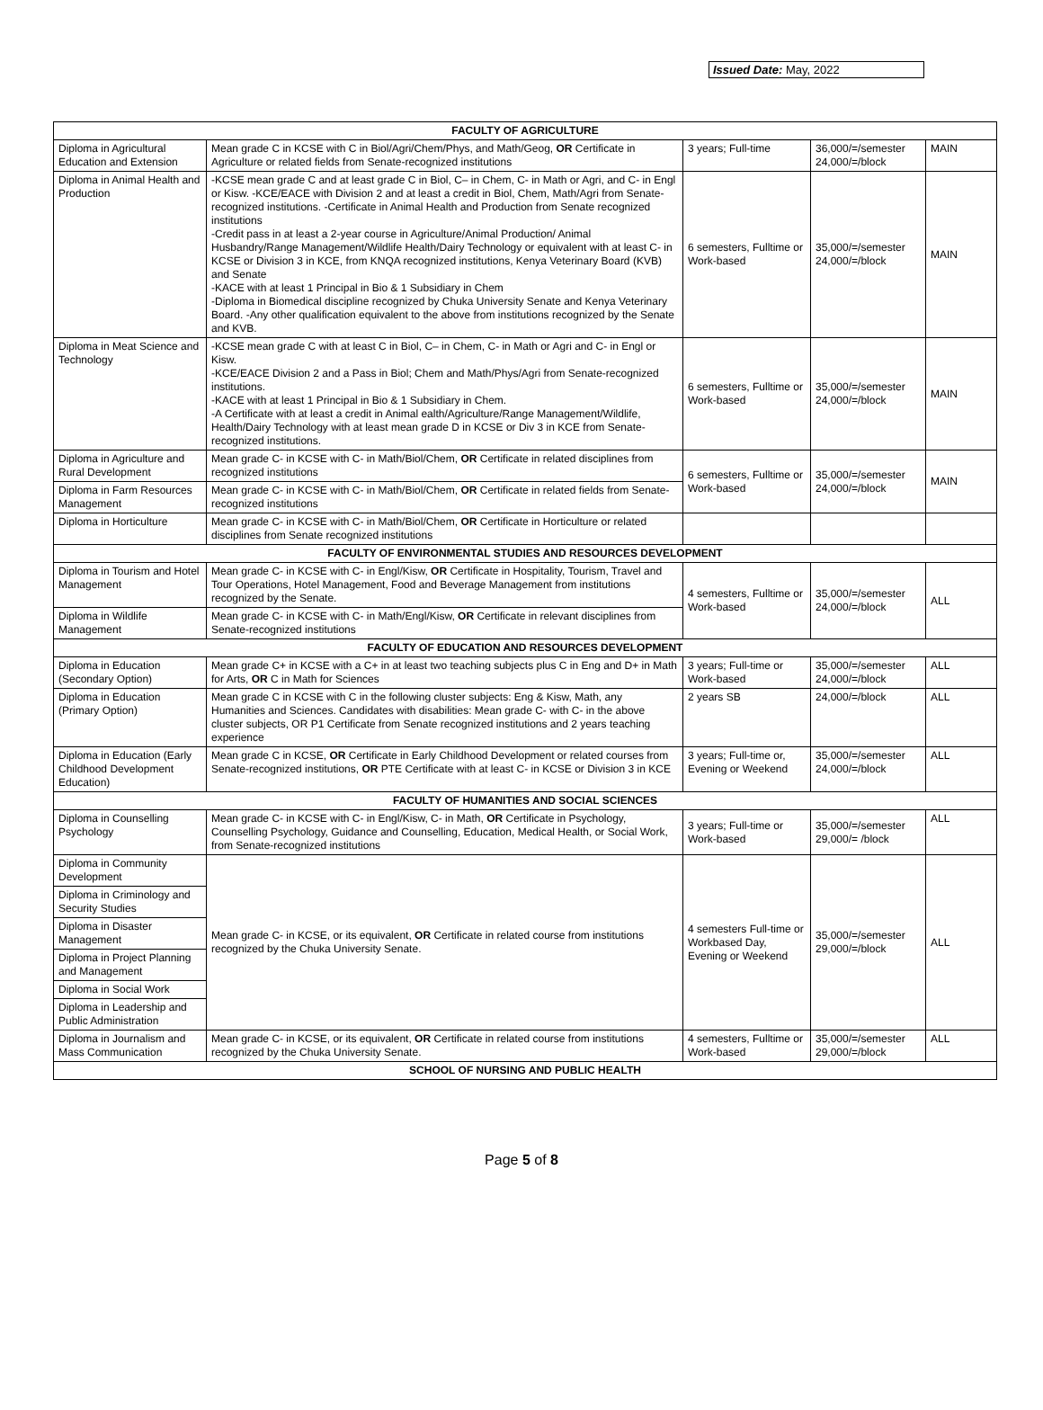Issued Date: May, 2022
| FACULTY OF AGRICULTURE | | | | |
| --- | --- | --- | --- | --- |
| Diploma in Agricultural Education and Extension | Mean grade C in KCSE with C in Biol/Agri/Chem/Phys, and Math/Geog, OR Certificate in Agriculture or related fields from Senate-recognized institutions | 3 years; Full-time | 36,000/=/semester 24,000/=/block | MAIN |
| Diploma in Animal Health and Production | -KCSE mean grade C and at least grade C in Biol, C– in Chem, C- in Math or Agri, and C- in Engl or Kisw. -KCE/EACE with Division 2 and at least a credit in Biol, Chem, Math/Agri from Senate-recognized institutions. -Certificate in Animal Health and Production from Senate recognized institutions -Credit pass in at least a 2-year course in Agriculture/Animal Production/ Animal Husbandry/Range Management/Wildlife Health/Dairy Technology or equivalent with at least C- in KCSE or Division 3 in KCE, from KNQA recognized institutions, Kenya Veterinary Board (KVB) and Senate -KACE with at least 1 Principal in Bio & 1 Subsidiary in Chem -Diploma in Biomedical discipline recognized by Chuka University Senate and Kenya Veterinary Board. -Any other qualification equivalent to the above from institutions recognized by the Senate and KVB. | 6 semesters, Fulltime or Work-based | 35,000/=/semester 24,000/=/block | MAIN |
| Diploma in Meat Science and Technology | -KCSE mean grade C with at least C in Biol, C– in Chem, C- in Math or Agri and C- in Engl or Kisw. -KCE/EACE Division 2 and a Pass in Biol; Chem and Math/Phys/Agri from Senate-recognized institutions. -KACE with at least 1 Principal in Bio & 1 Subsidiary in Chem. -A Certificate with at least a credit in Animal ealth/Agriculture/Range Management/Wildlife, Health/Dairy Technology with at least mean grade D in KCSE or Div 3 in KCE from Senate-recognized institutions. | 6 semesters, Fulltime or Work-based | 35,000/=/semester 24,000/=/block | MAIN |
| Diploma in Agriculture and Rural Development | Mean grade C- in KCSE with C- in Math/Biol/Chem, OR Certificate in related disciplines from recognized institutions | 6 semesters, Fulltime or Work-based | 35,000/=/semester 24,000/=/block | MAIN |
| Diploma in Farm Resources Management | Mean grade C- in KCSE with C- in Math/Biol/Chem, OR Certificate in related fields from Senate-recognized institutions | | | |
| Diploma in Horticulture | Mean grade C- in KCSE with C- in Math/Biol/Chem, OR Certificate in Horticulture or related disciplines from Senate recognized institutions | | | |
| FACULTY OF ENVIRONMENTAL STUDIES AND RESOURCES DEVELOPMENT | | | | |
| Diploma in Tourism and Hotel Management | Mean grade C- in KCSE with C- in Engl/Kisw, OR Certificate in Hospitality, Tourism, Travel and Tour Operations, Hotel Management, Food and Beverage Management from institutions recognized by the Senate. | 4 semesters, Fulltime or Work-based | 35,000/=/semester 24,000/=/block | ALL |
| Diploma in Wildlife Management | Mean grade C- in KCSE with C- in Math/Engl/Kisw, OR Certificate in relevant disciplines from Senate-recognized institutions | | | |
| FACULTY OF EDUCATION AND RESOURCES DEVELOPMENT | | | | |
| Diploma in Education (Secondary Option) | Mean grade C+ in KCSE with a C+ in at least two teaching subjects plus C in Eng and D+ in Math for Arts, OR C in Math for Sciences | 3 years; Full-time or Work-based | 35,000/=/semester 24,000/=/block | ALL |
| Diploma in Education (Primary Option) | Mean grade C in KCSE with C in the following cluster subjects: Eng & Kisw, Math, any Humanities and Sciences. Candidates with disabilities: Mean grade C- with C- in the above cluster subjects, OR P1 Certificate from Senate recognized institutions and 2 years teaching experience | 2 years SB | 24,000/=/block | ALL |
| Diploma in Education (Early Childhood Development Education) | Mean grade C in KCSE, OR Certificate in Early Childhood Development or related courses from Senate-recognized institutions, OR PTE Certificate with at least C- in KCSE or Division 3 in KCE | 3 years; Full-time or, Evening or Weekend | 35,000/=/semester 24,000/=/block | ALL |
| FACULTY OF HUMANITIES AND SOCIAL SCIENCES | | | | |
| Diploma in Counselling Psychology | Mean grade C- in KCSE with C- in Engl/Kisw, C- in Math, OR Certificate in Psychology, Counselling Psychology, Guidance and Counselling, Education, Medical Health, or Social Work, from Senate-recognized institutions | 3 years; Full-time or Work-based | 35,000/=/semester 29,000/= /block | ALL |
| Diploma in Community Development | Mean grade C- in KCSE, or its equivalent, OR Certificate in related course from institutions recognized by the Chuka University Senate. | 4 semesters Full-time or Workbased Day, Evening or Weekend | 35,000/=/semester 29,000/=/block | ALL |
| Diploma in Criminology and Security Studies | | | | |
| Diploma in Disaster Management | | | | |
| Diploma in Project Planning and Management | | | | |
| Diploma in Social Work | | | | |
| Diploma in Leadership and Public Administration | | | | |
| Diploma in Journalism and Mass Communication | Mean grade C- in KCSE, or its equivalent, OR Certificate in related course from institutions recognized by the Chuka University Senate. | 4 semesters, Fulltime or Work-based | 35,000/=/semester 29,000/=/block | ALL |
| SCHOOL OF NURSING AND PUBLIC HEALTH | | | | |
Page 5 of 8